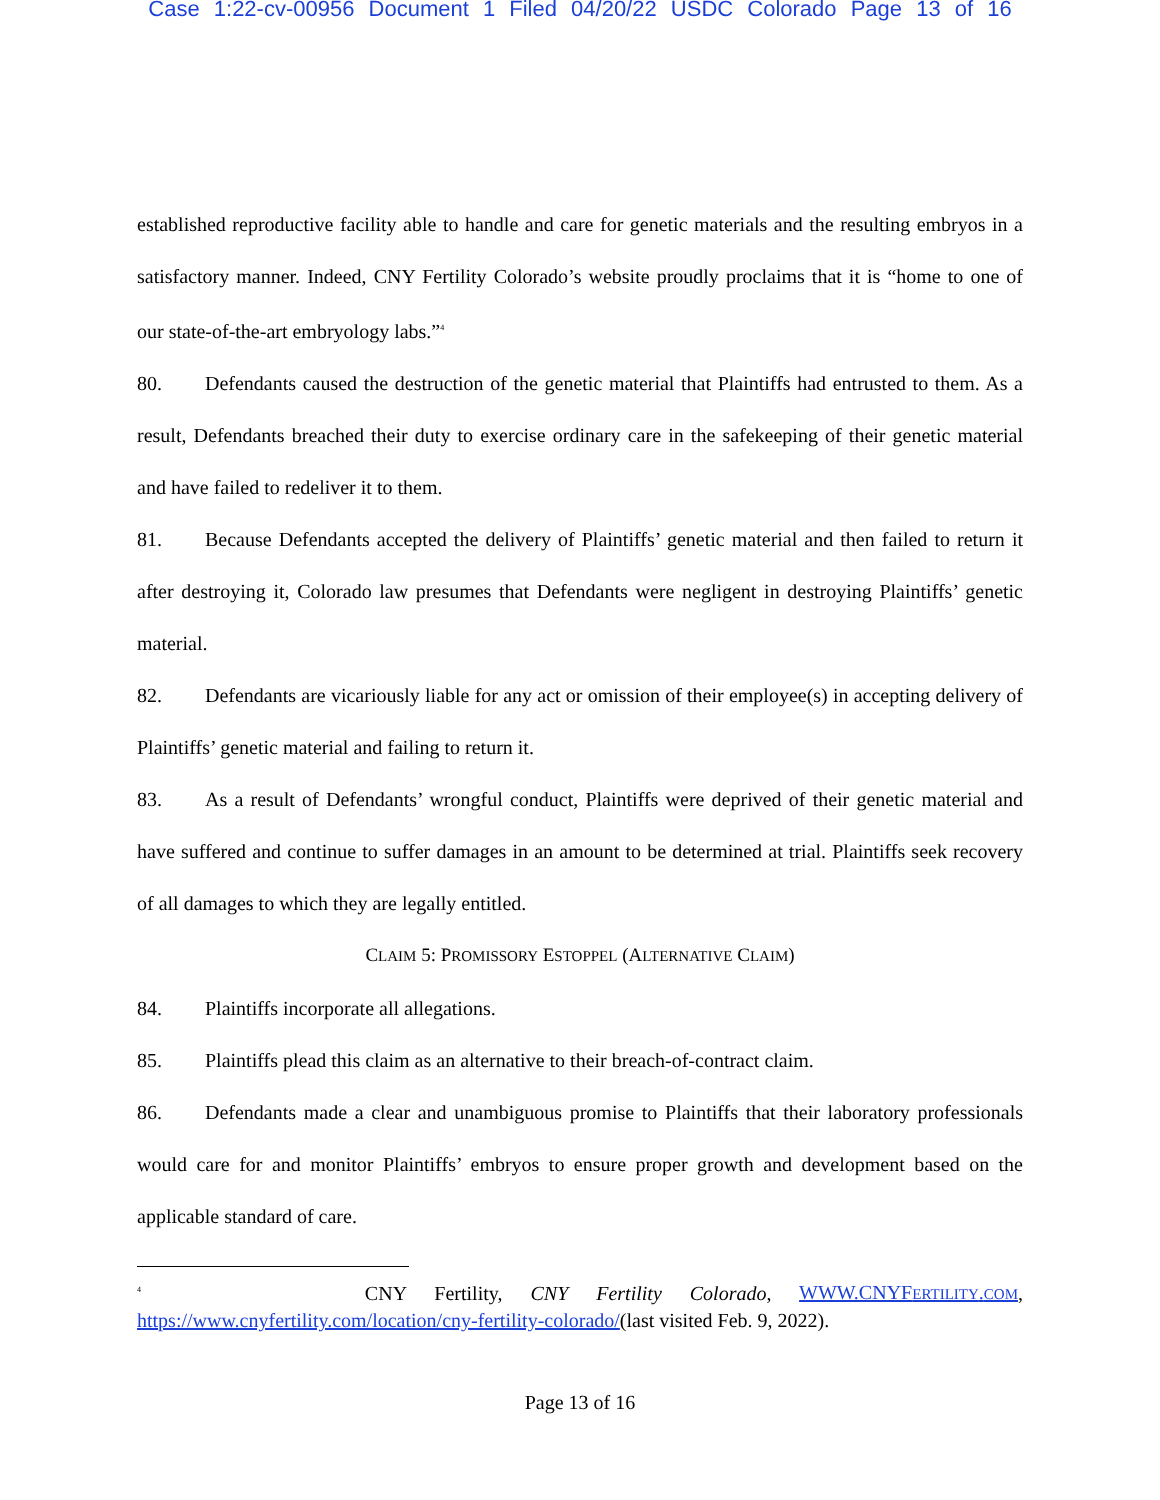Case 1:22-cv-00956 Document 1 Filed 04/20/22 USDC Colorado Page 13 of 16
established reproductive facility able to handle and care for genetic materials and the resulting embryos in a satisfactory manner. Indeed, CNY Fertility Colorado’s website proudly proclaims that it is “home to one of our state-of-the-art embryology labs.”<sup>4</sup>
80. Defendants caused the destruction of the genetic material that Plaintiffs had entrusted to them. As a result, Defendants breached their duty to exercise ordinary care in the safekeeping of their genetic material and have failed to redeliver it to them.
81. Because Defendants accepted the delivery of Plaintiffs’ genetic material and then failed to return it after destroying it, Colorado law presumes that Defendants were negligent in destroying Plaintiffs’ genetic material.
82. Defendants are vicariously liable for any act or omission of their employee(s) in accepting delivery of Plaintiffs’ genetic material and failing to return it.
83. As a result of Defendants’ wrongful conduct, Plaintiffs were deprived of their genetic material and have suffered and continue to suffer damages in an amount to be determined at trial. Plaintiffs seek recovery of all damages to which they are legally entitled.
CLAIM 5: PROMISSORY ESTOPPEL (ALTERNATIVE CLAIM)
84. Plaintiffs incorporate all allegations.
85. Plaintiffs plead this claim as an alternative to their breach-of-contract claim.
86. Defendants made a clear and unambiguous promise to Plaintiffs that their laboratory professionals would care for and monitor Plaintiffs’ embryos to ensure proper growth and development based on the applicable standard of care.
<sup>4</sup> CNY Fertility, CNY Fertility Colorado, WWW.CNYFERTILITY.COM, https://www.cnyfertility.com/location/cny-fertility-colorado/(last visited Feb. 9, 2022).
Page 13 of 16